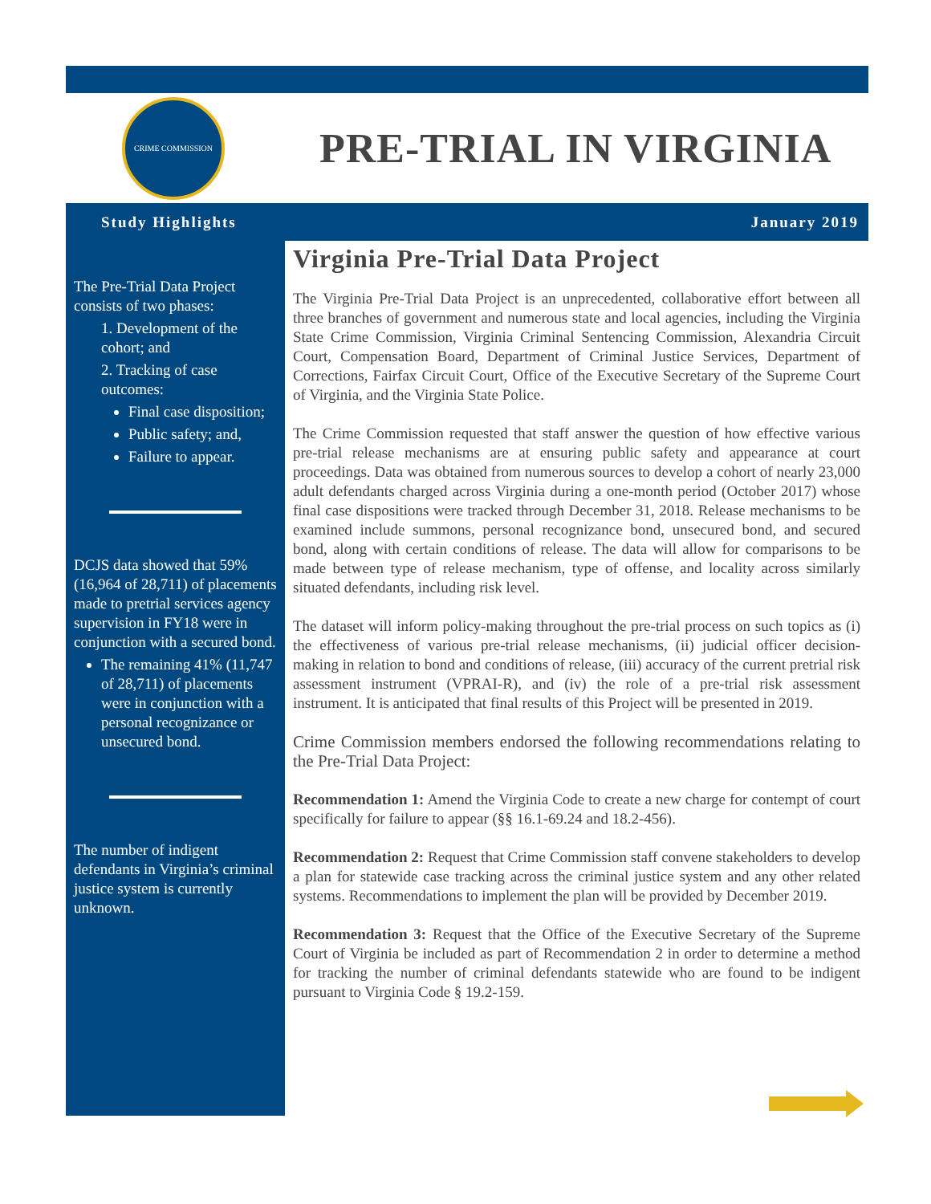CRIME COMMISSION
PRE-TRIAL IN VIRGINIA
Study Highlights January 2019
The Pre-Trial Data Project consists of two phases:
1. Development of the cohort; and
2. Tracking of case outcomes:
Final case disposition;
Public safety; and,
Failure to appear.
DCJS data showed that 59% (16,964 of 28,711) of placements made to pretrial services agency supervision in FY18 were in conjunction with a secured bond.
The remaining 41% (11,747 of 28,711) of placements were in conjunction with a personal recognizance or unsecured bond.
The number of indigent defendants in Virginia’s criminal justice system is currently unknown.
Virginia Pre-Trial Data Project
The Virginia Pre-Trial Data Project is an unprecedented, collaborative effort between all three branches of government and numerous state and local agencies, including the Virginia State Crime Commission, Virginia Criminal Sentencing Commission, Alexandria Circuit Court, Compensation Board, Department of Criminal Justice Services, Department of Corrections, Fairfax Circuit Court, Office of the Executive Secretary of the Supreme Court of Virginia, and the Virginia State Police.
The Crime Commission requested that staff answer the question of how effective various pre-trial release mechanisms are at ensuring public safety and appearance at court proceedings. Data was obtained from numerous sources to develop a cohort of nearly 23,000 adult defendants charged across Virginia during a one-month period (October 2017) whose final case dispositions were tracked through December 31, 2018. Release mechanisms to be examined include summons, personal recognizance bond, unsecured bond, and secured bond, along with certain conditions of release. The data will allow for comparisons to be made between type of release mechanism, type of offense, and locality across similarly situated defendants, including risk level.
The dataset will inform policy-making throughout the pre-trial process on such topics as (i) the effectiveness of various pre-trial release mechanisms, (ii) judicial officer decision-making in relation to bond and conditions of release, (iii) accuracy of the current pretrial risk assessment instrument (VPRAI-R), and (iv) the role of a pre-trial risk assessment instrument. It is anticipated that final results of this Project will be presented in 2019.
Crime Commission members endorsed the following recommendations relating to the Pre-Trial Data Project:
Recommendation 1: Amend the Virginia Code to create a new charge for contempt of court specifically for failure to appear (§§ 16.1-69.24 and 18.2-456).
Recommendation 2: Request that Crime Commission staff convene stakeholders to develop a plan for statewide case tracking across the criminal justice system and any other related systems. Recommendations to implement the plan will be provided by December 2019.
Recommendation 3: Request that the Office of the Executive Secretary of the Supreme Court of Virginia be included as part of Recommendation 2 in order to determine a method for tracking the number of criminal defendants statewide who are found to be indigent pursuant to Virginia Code § 19.2-159.